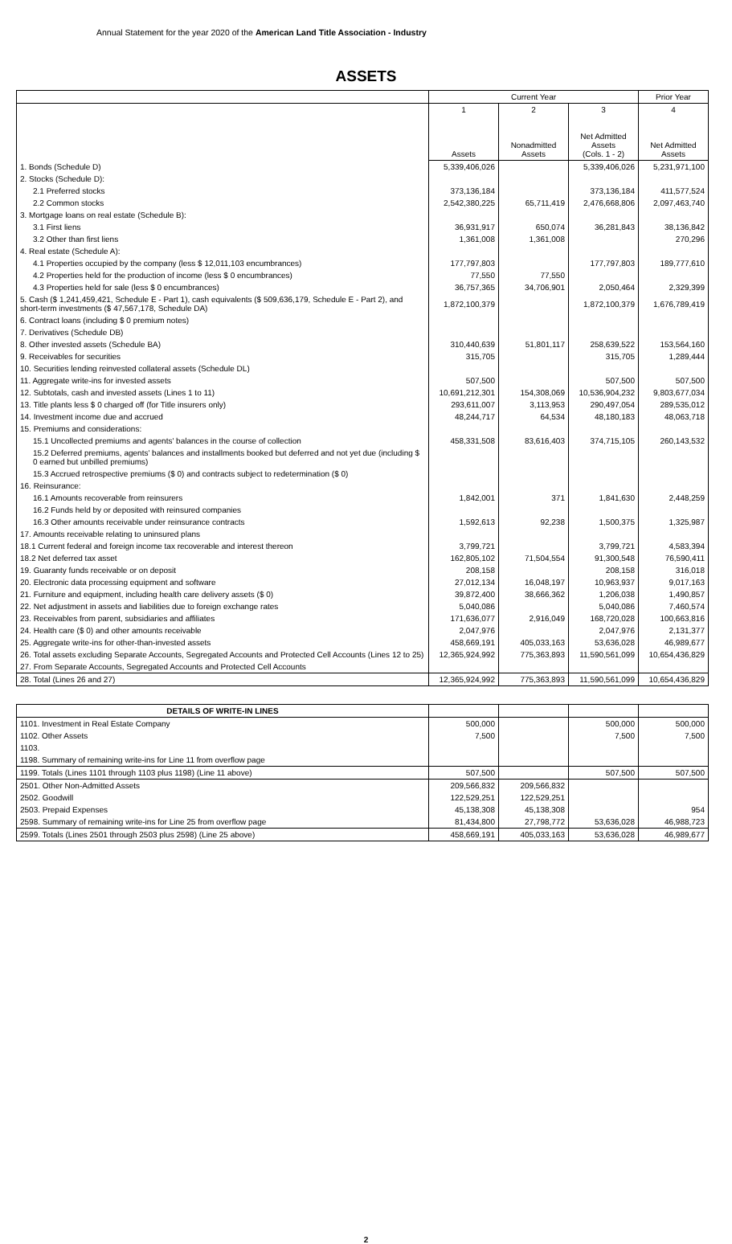Annual Statement for the year 2020 of the American Land Title Association - Industry
ASSETS
| | Current Year | | | Prior Year |
| --- | --- | --- | --- | --- |
| | 1 Assets | 2 Nonadmitted Assets | 3 Net Admitted Assets (Cols. 1 - 2) | 4 Net Admitted Assets |
| 1. Bonds (Schedule D) | 5,339,406,026 | | 5,339,406,026 | 5,231,971,100 |
| 2. Stocks (Schedule D): | | | | |
| 2.1 Preferred stocks | 373,136,184 | | 373,136,184 | 411,577,524 |
| 2.2 Common stocks | 2,542,380,225 | 65,711,419 | 2,476,668,806 | 2,097,463,740 |
| 3. Mortgage loans on real estate (Schedule B): | | | | |
| 3.1 First liens | 36,931,917 | 650,074 | 36,281,843 | 38,136,842 |
| 3.2 Other than first liens | 1,361,008 | 1,361,008 | | 270,296 |
| 4. Real estate (Schedule A): | | | | |
| 4.1 Properties occupied by the company (less $ 12,011,103 encumbrances) | 177,797,803 | | 177,797,803 | 189,777,610 |
| 4.2 Properties held for the production of income (less $ 0 encumbrances) | 77,550 | 77,550 | | |
| 4.3 Properties held for sale (less $ 0 encumbrances) | 36,757,365 | 34,706,901 | 2,050,464 | 2,329,399 |
| 5. Cash ($ 1,241,459,421, Schedule E - Part 1), cash equivalents ($ 509,636,179, Schedule E - Part 2), and short-term investments ($ 47,567,178, Schedule DA) | 1,872,100,379 | | 1,872,100,379 | 1,676,789,419 |
| 6. Contract loans (including $ 0 premium notes) | | | | |
| 7. Derivatives (Schedule DB) | | | | |
| 8. Other invested assets (Schedule BA) | 310,440,639 | 51,801,117 | 258,639,522 | 153,564,160 |
| 9. Receivables for securities | 315,705 | | 315,705 | 1,289,444 |
| 10. Securities lending reinvested collateral assets (Schedule DL) | | | | |
| 11. Aggregate write-ins for invested assets | 507,500 | | 507,500 | 507,500 |
| 12. Subtotals, cash and invested assets (Lines 1 to 11) | 10,691,212,301 | 154,308,069 | 10,536,904,232 | 9,803,677,034 |
| 13. Title plants less $ 0 charged off (for Title insurers only) | 293,611,007 | 3,113,953 | 290,497,054 | 289,535,012 |
| 14. Investment income due and accrued | 48,244,717 | 64,534 | 48,180,183 | 48,063,718 |
| 15. Premiums and considerations: | | | | |
| 15.1 Uncollected premiums and agents' balances in the course of collection | 458,331,508 | 83,616,403 | 374,715,105 | 260,143,532 |
| 15.2 Deferred premiums, agents' balances and installments booked but deferred and not yet due (including $ 0 earned but unbilled premiums) | | | | |
| 15.3 Accrued retrospective premiums ($ 0) and contracts subject to redetermination ($ 0) | | | | |
| 16. Reinsurance: | | | | |
| 16.1 Amounts recoverable from reinsurers | 1,842,001 | 371 | 1,841,630 | 2,448,259 |
| 16.2 Funds held by or deposited with reinsured companies | | | | |
| 16.3 Other amounts receivable under reinsurance contracts | 1,592,613 | 92,238 | 1,500,375 | 1,325,987 |
| 17. Amounts receivable relating to uninsured plans | | | | |
| 18.1 Current federal and foreign income tax recoverable and interest thereon | 3,799,721 | | 3,799,721 | 4,583,394 |
| 18.2 Net deferred tax asset | 162,805,102 | 71,504,554 | 91,300,548 | 76,590,411 |
| 19. Guaranty funds receivable or on deposit | 208,158 | | 208,158 | 316,018 |
| 20. Electronic data processing equipment and software | 27,012,134 | 16,048,197 | 10,963,937 | 9,017,163 |
| 21. Furniture and equipment, including health care delivery assets ($ 0) | 39,872,400 | 38,666,362 | 1,206,038 | 1,490,857 |
| 22. Net adjustment in assets and liabilities due to foreign exchange rates | 5,040,086 | | 5,040,086 | 7,460,574 |
| 23. Receivables from parent, subsidiaries and affiliates | 171,636,077 | 2,916,049 | 168,720,028 | 100,663,816 |
| 24. Health care ($ 0) and other amounts receivable | 2,047,976 | | 2,047,976 | 2,131,377 |
| 25. Aggregate write-ins for other-than-invested assets | 458,669,191 | 405,033,163 | 53,636,028 | 46,989,677 |
| 26. Total assets excluding Separate Accounts, Segregated Accounts and Protected Cell Accounts (Lines 12 to 25) | 12,365,924,992 | 775,363,893 | 11,590,561,099 | 10,654,436,829 |
| 27. From Separate Accounts, Segregated Accounts and Protected Cell Accounts | | | | |
| 28. Total (Lines 26 and 27) | 12,365,924,992 | 775,363,893 | 11,590,561,099 | 10,654,436,829 |
| DETAILS OF WRITE-IN LINES | | | | |
| --- | --- | --- | --- | --- |
| 1101. Investment in Real Estate Company | 500,000 | | 500,000 | 500,000 |
| 1102. Other Assets | 7,500 | | 7,500 | 7,500 |
| 1103. | | | | |
| 1198. Summary of remaining write-ins for Line 11 from overflow page | | | | |
| 1199. Totals (Lines 1101 through 1103 plus 1198) (Line 11 above) | 507,500 | | 507,500 | 507,500 |
| 2501. Other Non-Admitted Assets | 209,566,832 | 209,566,832 | | |
| 2502. Goodwill | 122,529,251 | 122,529,251 | | |
| 2503. Prepaid Expenses | 45,138,308 | 45,138,308 | | 954 |
| 2598. Summary of remaining write-ins for Line 25 from overflow page | 81,434,800 | 27,798,772 | 53,636,028 | 46,988,723 |
| 2599. Totals (Lines 2501 through 2503 plus 2598) (Line 25 above) | 458,669,191 | 405,033,163 | 53,636,028 | 46,989,677 |
2